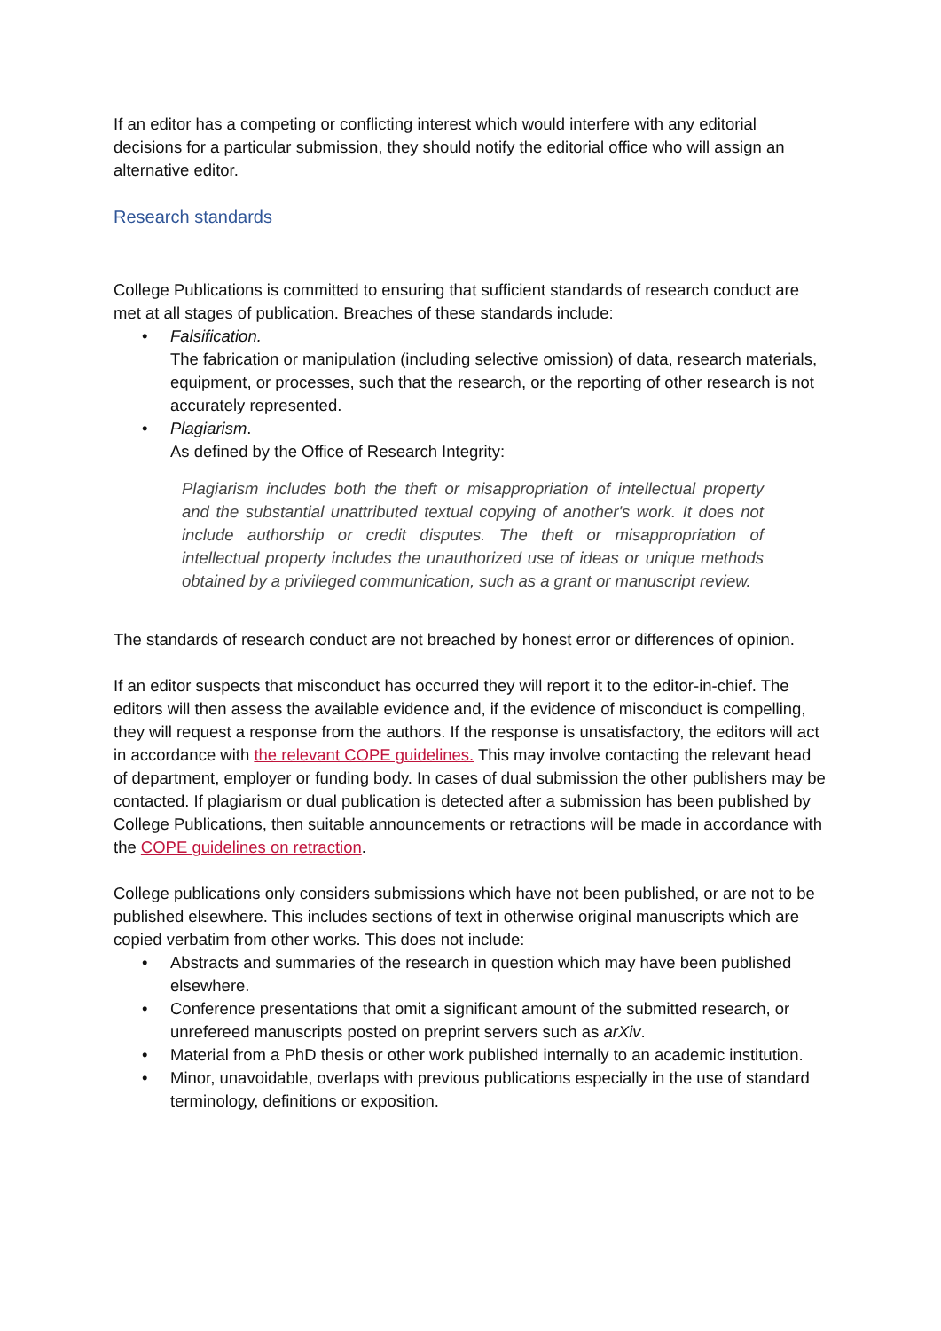If an editor has a competing or conflicting interest which would interfere with any editorial decisions for a particular submission, they should notify the editorial office who will assign an alternative editor.
Research standards
College Publications is committed to ensuring that sufficient standards of research conduct are met at all stages of publication. Breaches of these standards include:
• Falsification.
The fabrication or manipulation (including selective omission) of data, research materials, equipment, or processes, such that the research, or the reporting of other research is not accurately represented.
• Plagiarism.
As defined by the Office of Research Integrity:
Plagiarism includes both the theft or misappropriation of intellectual property and the substantial unattributed textual copying of another's work. It does not include authorship or credit disputes. The theft or misappropriation of intellectual property includes the unauthorized use of ideas or unique methods obtained by a privileged communication, such as a grant or manuscript review.
The standards of research conduct are not breached by honest error or differences of opinion.
If an editor suspects that misconduct has occurred they will report it to the editor-in-chief. The editors will then assess the available evidence and, if the evidence of misconduct is compelling, they will request a response from the authors. If the response is unsatisfactory, the editors will act in accordance with the relevant COPE guidelines. This may involve contacting the relevant head of department, employer or funding body. In cases of dual submission the other publishers may be contacted. If plagiarism or dual publication is detected after a submission has been published by College Publications, then suitable announcements or retractions will be made in accordance with the COPE guidelines on retraction.
College publications only considers submissions which have not been published, or are not to be published elsewhere. This includes sections of text in otherwise original manuscripts which are copied verbatim from other works. This does not include:
• Abstracts and summaries of the research in question which may have been published elsewhere.
• Conference presentations that omit a significant amount of the submitted research, or unrefereed manuscripts posted on preprint servers such as arXiv.
• Material from a PhD thesis or other work published internally to an academic institution.
• Minor, unavoidable, overlaps with previous publications especially in the use of standard terminology, definitions or exposition.